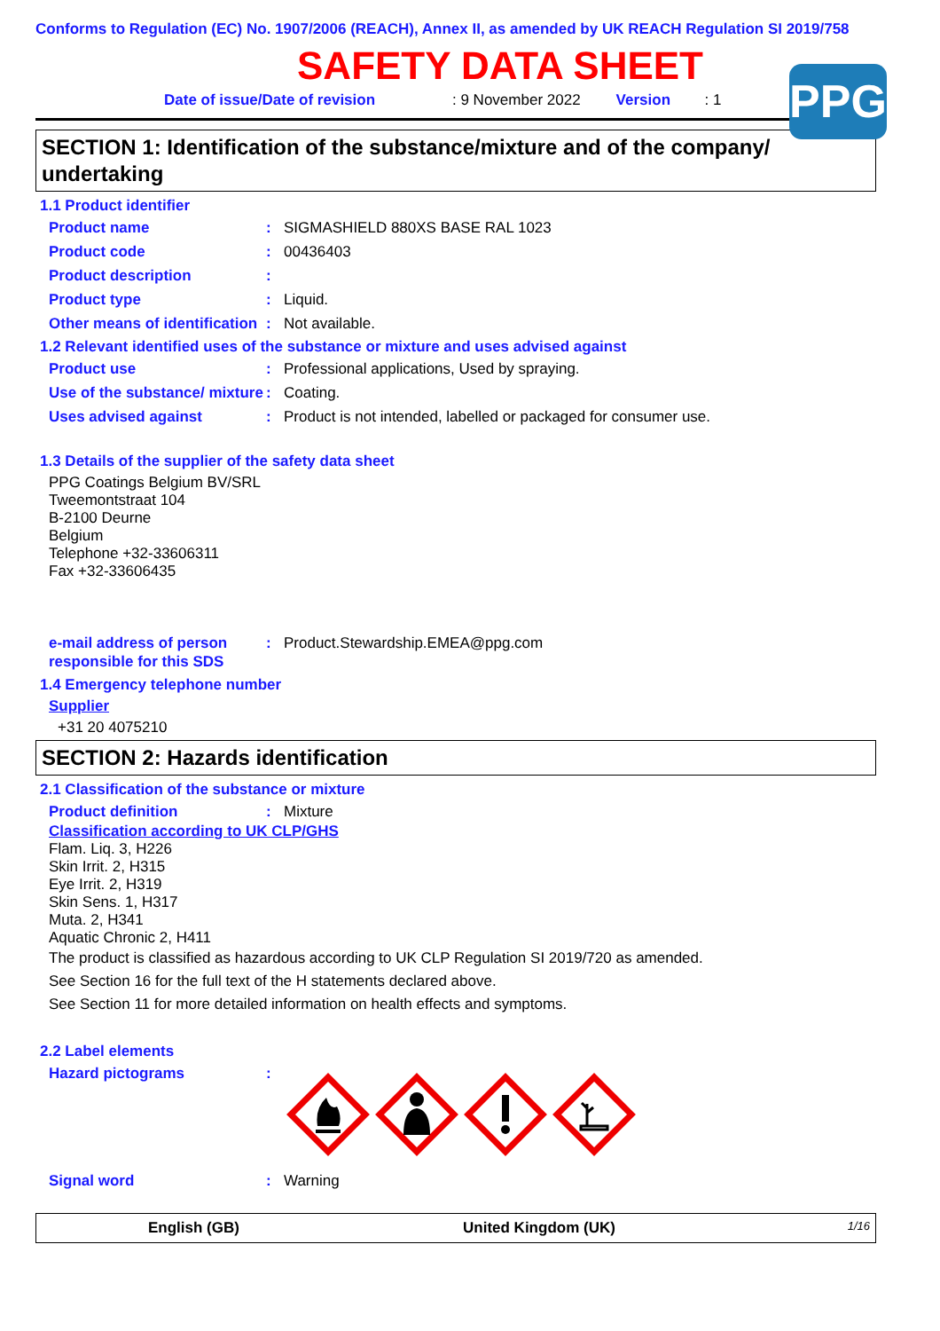PPG
Conforms to Regulation (EC) No. 1907/2006 (REACH), Annex II, as amended by UK REACH Regulation SI 2019/758
SAFETY DATA SHEET
Date of issue/Date of revision: 9 November 2022 Version: 1
SECTION 1: Identification of the substance/mixture and of the company/ undertaking
1.1 Product identifier
Product name: SIGMASHIELD 880XS BASE RAL 1023
Product code: 00436403
Product description:
Product type: Liquid.
Other means of identification: Not available.
1.2 Relevant identified uses of the substance or mixture and uses advised against
Product use: Professional applications, Used by spraying.
Use of the substance/ mixture: Coating.
Uses advised against: Product is not intended, labelled or packaged for consumer use.
1.3 Details of the supplier of the safety data sheet
PPG Coatings Belgium BV/SRL
Tweemontstraat 104
B-2100 Deurne
Belgium
Telephone +32-33606311
Fax +32-33606435
e-mail address of person responsible for this SDS: Product.Stewardship.EMEA@ppg.com
1.4 Emergency telephone number
Supplier
+31 20 4075210
SECTION 2: Hazards identification
2.1 Classification of the substance or mixture
Product definition: Mixture
Classification according to UK CLP/GHS
Flam. Liq. 3, H226
Skin Irrit. 2, H315
Eye Irrit. 2, H319
Skin Sens. 1, H317
Muta. 2, H341
Aquatic Chronic 2, H411
The product is classified as hazardous according to UK CLP Regulation SI 2019/720 as amended.
See Section 16 for the full text of the H statements declared above.
See Section 11 for more detailed information on health effects and symptoms.
2.2 Label elements
Hazard pictograms:
Signal word: Warning
English (GB) United Kingdom (UK) 1/16